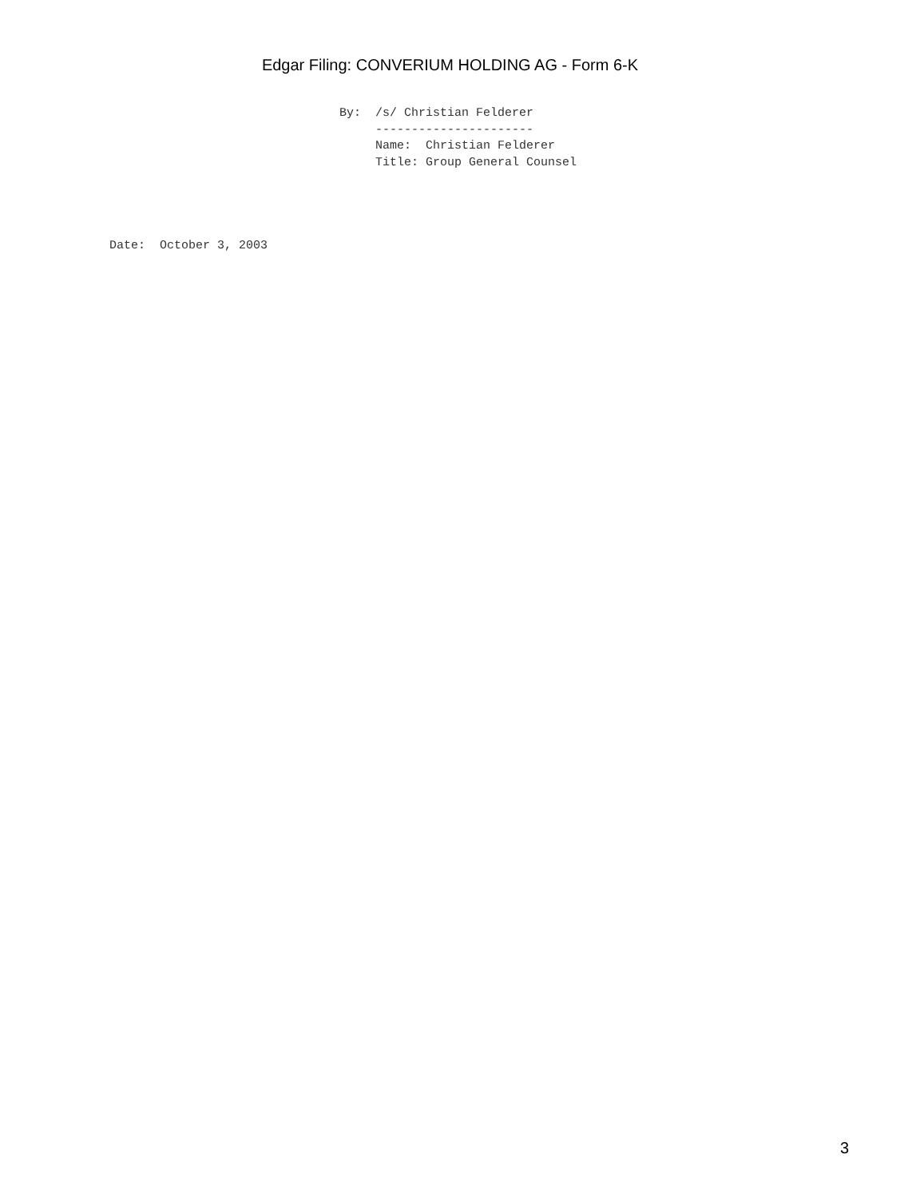Edgar Filing: CONVERIUM HOLDING AG - Form 6-K
                                By:  /s/ Christian Felderer
                                     ----------------------
                                     Name:  Christian Felderer
                                     Title: Group General Counsel




Date:  October 3, 2003
3